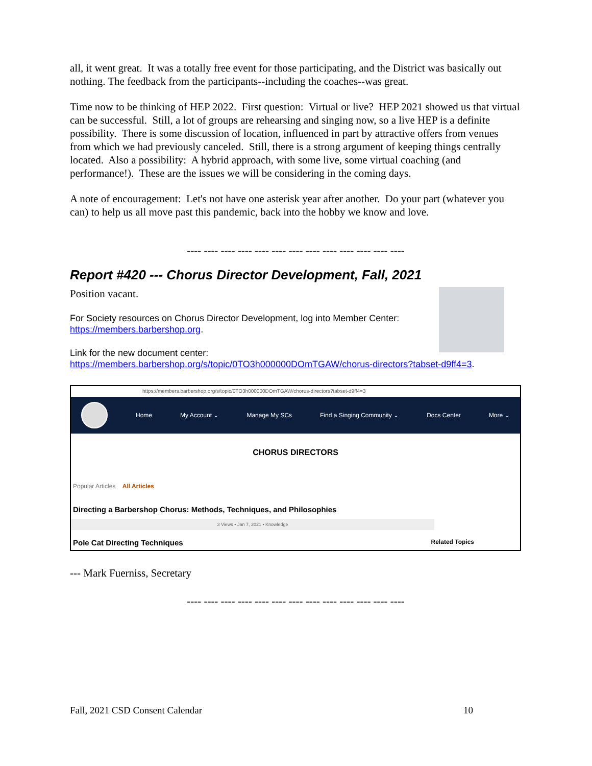all, it went great. It was a totally free event for those participating, and the District was basically out nothing. The feedback from the participants--including the coaches--was great.
Time now to be thinking of HEP 2022. First question: Virtual or live? HEP 2021 showed us that virtual can be successful. Still, a lot of groups are rehearsing and singing now, so a live HEP is a definite possibility. There is some discussion of location, influenced in part by attractive offers from venues from which we had previously canceled. Still, there is a strong argument of keeping things centrally located. Also a possibility: A hybrid approach, with some live, some virtual coaching (and performance!). These are the issues we will be considering in the coming days.
A note of encouragement: Let's not have one asterisk year after another. Do your part (whatever you can) to help us all move past this pandemic, back into the hobby we know and love.
---- ---- ---- ---- ---- ---- ---- ---- ---- ---- ---- ---- ----
Report #420 --- Chorus Director Development, Fall, 2021
Position vacant.
For Society resources on Chorus Director Development, log into Member Center: https://members.barbershop.org.
Link for the new document center:
https://members.barbershop.org/s/topic/0TO3h000000DOmTGAW/chorus-directors?tabset-d9ff4=3.
https://members.barbershop.org/s/topic/0TO3h000000DOmTGAW/chorus-directors?tabset-d9ff4=3
Home My Account ⌄ Manage My SCs Find a Singing Community ⌄ Docs Center More ⌄
CHORUS DIRECTORS
Popular Articles All Articles
Directing a Barbershop Chorus: Methods, Techniques, and Philosophies
3 Views • Jan 7, 2021 • Knowledge
Pole Cat Directing Techniques Related Topics
--- Mark Fuerniss, Secretary
---- ---- ---- ---- ---- ---- ---- ---- ---- ---- ---- ---- ----
Fall, 2021 CSD Consent Calendar 10